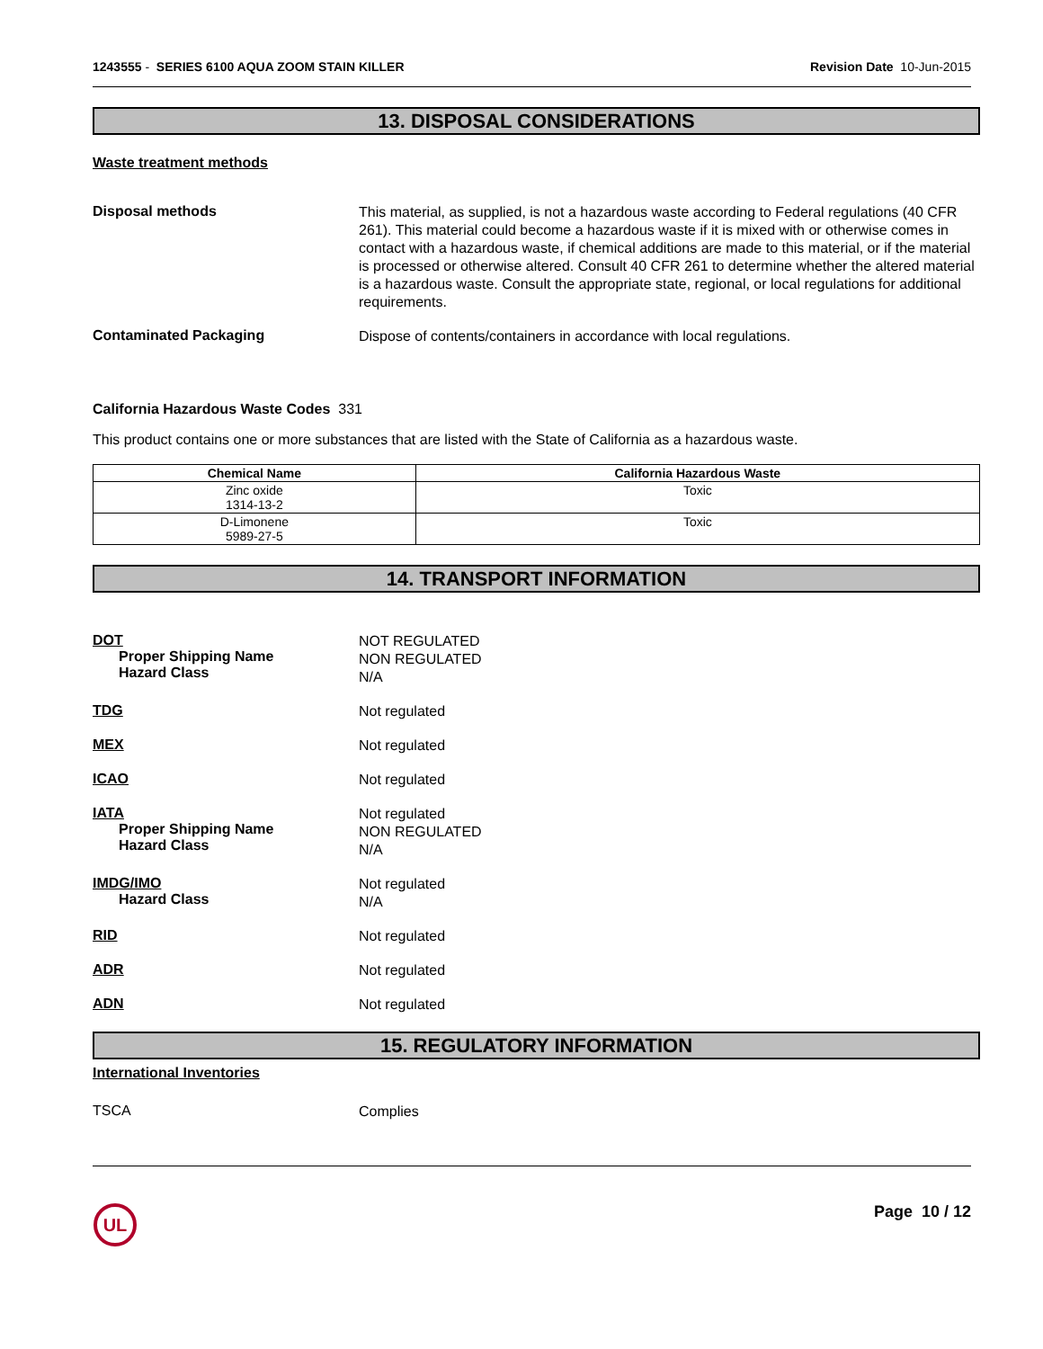1243555 - SERIES 6100 AQUA ZOOM STAIN KILLER
Revision Date 10-Jun-2015
13. DISPOSAL CONSIDERATIONS
Waste treatment methods
Disposal methods
This material, as supplied, is not a hazardous waste according to Federal regulations (40 CFR 261). This material could become a hazardous waste if it is mixed with or otherwise comes in contact with a hazardous waste, if chemical additions are made to this material, or if the material is processed or otherwise altered. Consult 40 CFR 261 to determine whether the altered material is a hazardous waste. Consult the appropriate state, regional, or local regulations for additional requirements.
Contaminated Packaging
Dispose of contents/containers in accordance with local regulations.
California Hazardous Waste Codes 331
This product contains one or more substances that are listed with the State of California as a hazardous waste.
| Chemical Name | California Hazardous Waste |
| --- | --- |
| Zinc oxide 1314-13-2 | Toxic |
| D-Limonene 5989-27-5 | Toxic |
14. TRANSPORT INFORMATION
DOT
Proper Shipping Name
Hazard Class
NOT REGULATED
NON REGULATED
N/A
TDG
Not regulated
MEX
Not regulated
ICAO
Not regulated
IATA
Proper Shipping Name
Hazard Class
Not regulated
NON REGULATED
N/A
IMDG/IMO
Hazard Class
Not regulated
N/A
RID
Not regulated
ADR
Not regulated
ADN
Not regulated
15. REGULATORY INFORMATION
International Inventories
TSCA
Complies
UL
Page 10 / 12